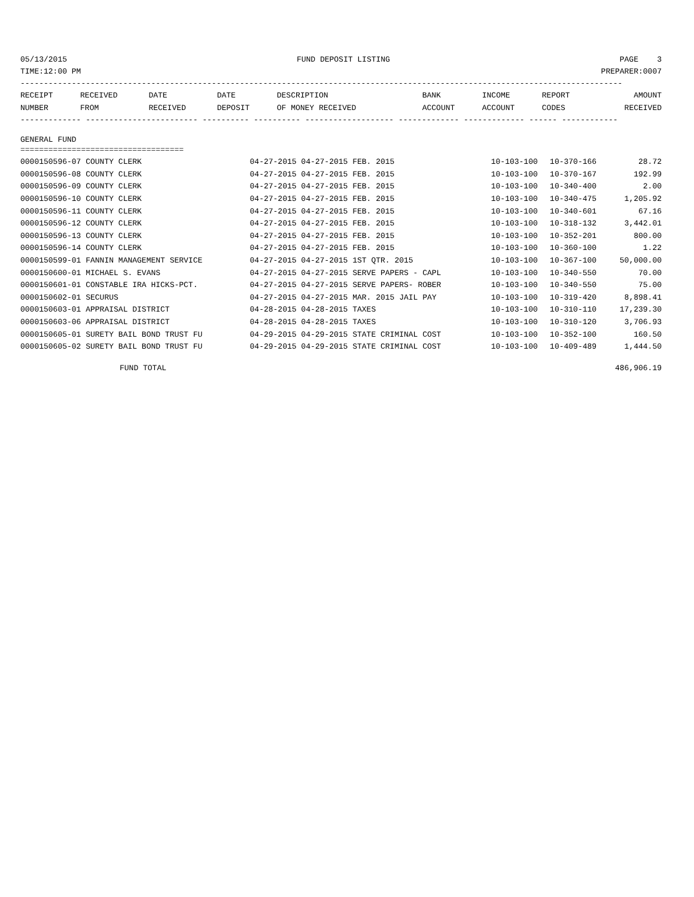05/13/2015 FUND DEPOSIT LISTING PAGE 3
TIME:12:00 PM PREPARER:0007
---------------------------------------------------------------------------------------------------------------------------------
| RECEIPT | RECEIVED | DATE | DATE | DESCRIPTION | BANK | INCOME | REPORT | AMOUNT |
| --- | --- | --- | --- | --- | --- | --- | --- | --- |
| NUMBER | FROM | RECEIVED | DEPOSIT | OF MONEY RECEIVED | ACCOUNT | ACCOUNT | CODES | RECEIVED |
------------- ------------------------ ---------- ---------- ------------------- ------------- ------------- ------ ------------
GENERAL FUND
===================================
| 0000150596-07 COUNTY CLERK | 04-27-2015 04-27-2015 FEB. 2015 | 10-103-100 | 10-370-166 | 28.72 |
| 0000150596-08 COUNTY CLERK | 04-27-2015 04-27-2015 FEB. 2015 | 10-103-100 | 10-370-167 | 192.99 |
| 0000150596-09 COUNTY CLERK | 04-27-2015 04-27-2015 FEB. 2015 | 10-103-100 | 10-340-400 | 2.00 |
| 0000150596-10 COUNTY CLERK | 04-27-2015 04-27-2015 FEB. 2015 | 10-103-100 | 10-340-475 | 1,205.92 |
| 0000150596-11 COUNTY CLERK | 04-27-2015 04-27-2015 FEB. 2015 | 10-103-100 | 10-340-601 | 67.16 |
| 0000150596-12 COUNTY CLERK | 04-27-2015 04-27-2015 FEB. 2015 | 10-103-100 | 10-318-132 | 3,442.01 |
| 0000150596-13 COUNTY CLERK | 04-27-2015 04-27-2015 FEB. 2015 | 10-103-100 | 10-352-201 | 800.00 |
| 0000150596-14 COUNTY CLERK | 04-27-2015 04-27-2015 FEB. 2015 | 10-103-100 | 10-360-100 | 1.22 |
| 0000150599-01 FANNIN MANAGEMENT SERVICE | 04-27-2015 04-27-2015 1ST QTR. 2015 | 10-103-100 | 10-367-100 | 50,000.00 |
| 0000150600-01 MICHAEL S. EVANS | 04-27-2015 04-27-2015 SERVE PAPERS - CAPL | 10-103-100 | 10-340-550 | 70.00 |
| 0000150601-01 CONSTABLE IRA HICKS-PCT. | 04-27-2015 04-27-2015 SERVE PAPERS- ROBER | 10-103-100 | 10-340-550 | 75.00 |
| 0000150602-01 SECURUS | 04-27-2015 04-27-2015 MAR. 2015 JAIL PAY | 10-103-100 | 10-319-420 | 8,898.41 |
| 0000150603-01 APPRAISAL DISTRICT | 04-28-2015 04-28-2015 TAXES | 10-103-100 | 10-310-110 | 17,239.30 |
| 0000150603-06 APPRAISAL DISTRICT | 04-28-2015 04-28-2015 TAXES | 10-103-100 | 10-310-120 | 3,706.93 |
| 0000150605-01 SURETY BAIL BOND TRUST FU | 04-29-2015 04-29-2015 STATE CRIMINAL COST | 10-103-100 | 10-352-100 | 160.50 |
| 0000150605-02 SURETY BAIL BOND TRUST FU | 04-29-2015 04-29-2015 STATE CRIMINAL COST | 10-103-100 | 10-409-489 | 1,444.50 |
FUND TOTAL 486,906.19